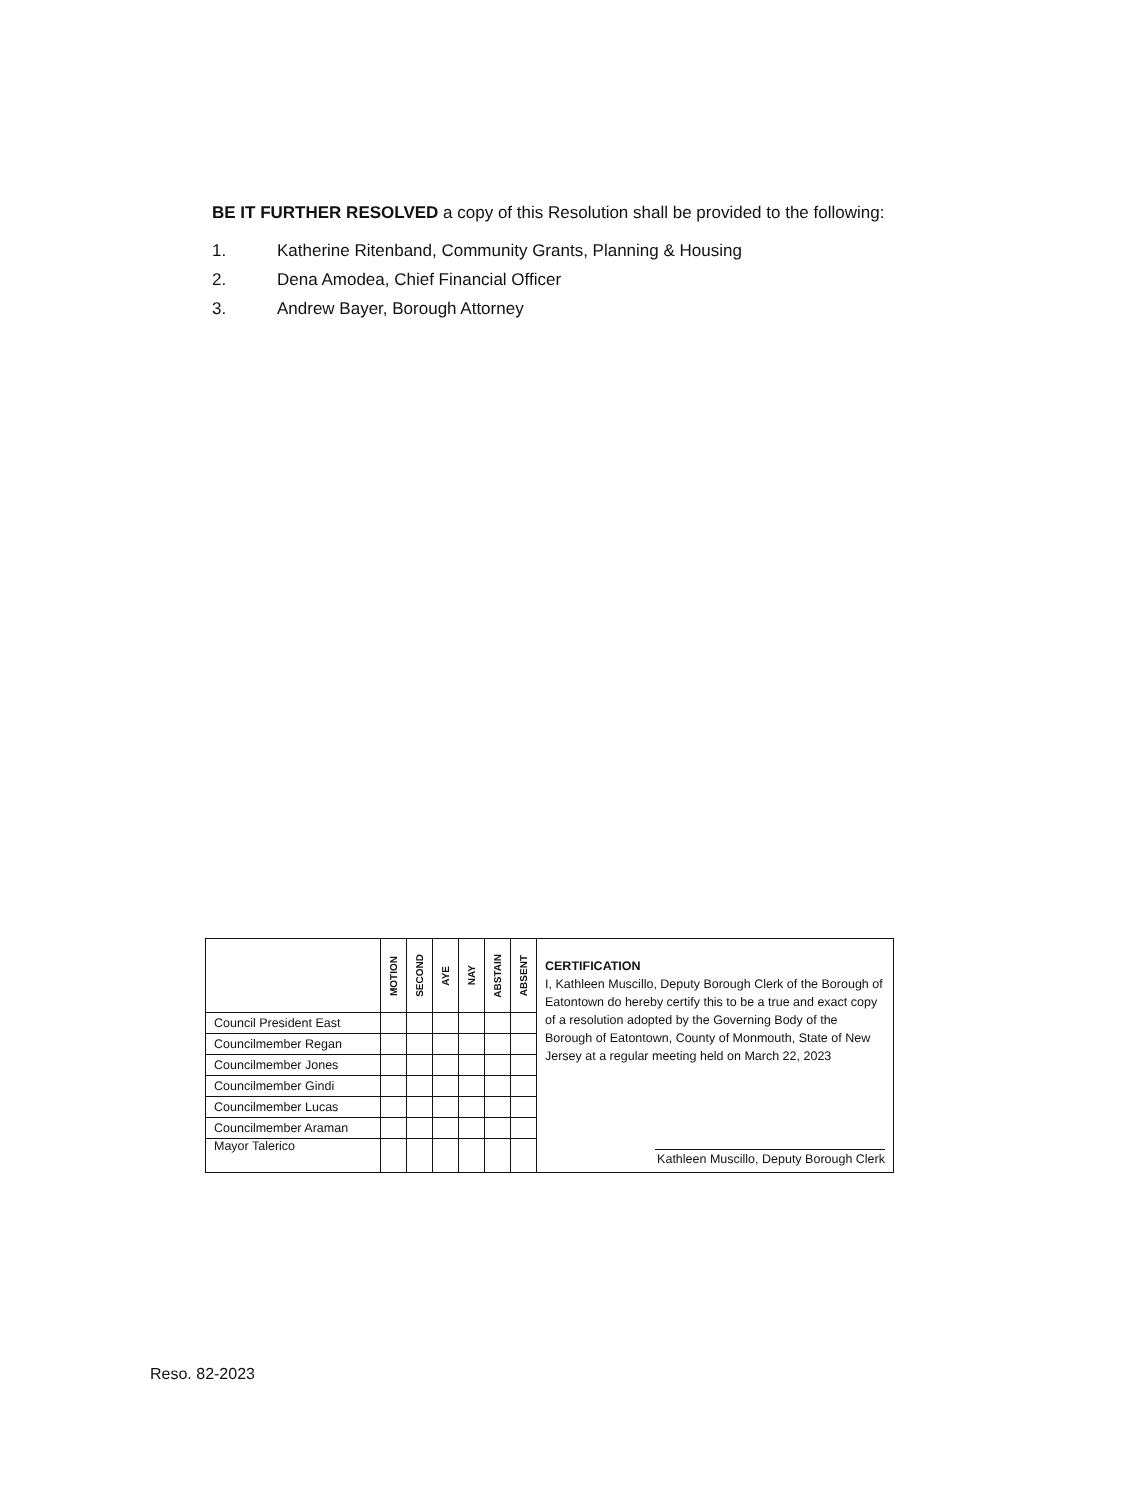BE IT FURTHER RESOLVED a copy of this Resolution shall be provided to the following:
1. Katherine Ritenband, Community Grants, Planning & Housing
2. Dena Amodea, Chief Financial Officer
3. Andrew Bayer, Borough Attorney
| | MOTION | SECOND | AYE | NAY | ABSTAIN | ABSENT | CERTIFICATION I, Kathleen Muscillo, Deputy Borough Clerk of the Borough of Eatontown do hereby certify this to be a true and exact copy of a resolution adopted by the Governing Body of the Borough of Eatontown, County of Monmouth, State of New Jersey at a regular meeting held on March 22, 2023 Kathleen Muscillo, Deputy Borough Clerk |
| Council President East | | | | | | | |
| Councilmember Regan | | | | | | | |
| Councilmember Jones | | | | | | | |
| Councilmember Gindi | | | | | | | |
| Councilmember Lucas | | | | | | | |
| Councilmember Araman | | | | | | | |
| Mayor Talerico | | | | | | | |
Reso. 82-2023